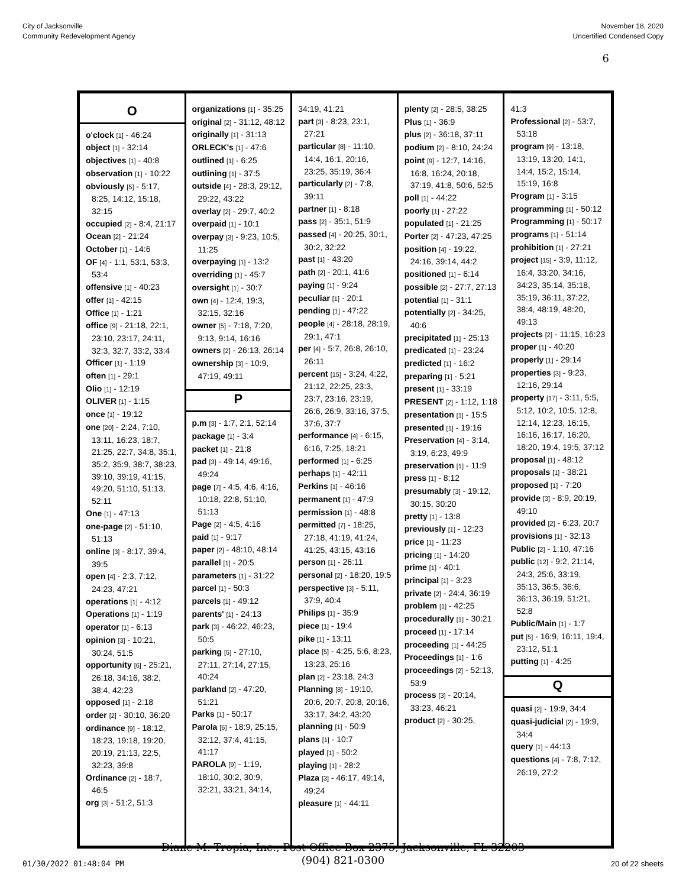City of Jacksonville
Community Redevelopment Agency
November 18, 2020
Uncertified Condensed Copy
6
O
o'clock [1] - 46:24
object [1] - 32:14
objectives [1] - 40:8
observation [1] - 10:22
obviously [5] - 5:17, 8:25, 14:12, 15:18, 32:15
occupied [2] - 8:4, 21:17
Ocean [2] - 21:24
October [1] - 14:6
OF [4] - 1:1, 53:1, 53:3, 53:4
offensive [1] - 40:23
offer [1] - 42:15
Office [1] - 1:21
office [9] - 21:18, 22:1, 23:10, 23:17, 24:11, 32:3, 32:7, 33:2, 33:4
Officer [1] - 1:19
often [1] - 29:1
Olio [1] - 12:19
OLIVER [1] - 1:15
once [1] - 19:12
one [20] - 2:24, 7:10, 13:11, 16:23, 18:7, 21:25, 22:7, 34:8, 35:1, 35:2, 35:9, 38:7, 38:23, 39:10, 39:19, 41:15, 49:20, 51:10, 51:13, 52:11
One [1] - 47:13
one-page [2] - 51:10, 51:13
online [3] - 8:17, 39:4, 39:5
open [4] - 2:3, 7:12, 24:23, 47:21
operations [1] - 4:12
Operations [1] - 1:19
operator [1] - 6:13
opinion [3] - 10:21, 30:24, 51:5
opportunity [6] - 25:21, 26:18, 34:16, 38:2, 38:4, 42:23
opposed [1] - 2:18
order [2] - 30:10, 36:20
ordinance [9] - 18:12, 18:23, 19:18, 19:20, 20:19, 21:13, 22:5, 32:23, 39:8
Ordinance [2] - 18:7, 46:5
org [3] - 51:2, 51:3
organizations [1] - 35:25
original [2] - 31:12, 48:12
originally [1] - 31:13
ORLECK's [1] - 47:6
outlined [1] - 6:25
outlining [1] - 37:5
outside [4] - 28:3, 29:12, 29:22, 43:22
overlay [2] - 29:7, 40:2
overpaid [1] - 10:1
overpay [3] - 9:23, 10:5, 11:25
overpaying [1] - 13:2
overriding [1] - 45:7
oversight [1] - 30:7
own [4] - 12:4, 19:3, 32:15, 32:16
owner [5] - 7:18, 7:20, 9:13, 9:14, 16:16
owners [2] - 26:13, 26:14
ownership [3] - 10:9, 47:19, 49:11
P
p.m [3] - 1:7, 2:1, 52:14
package [1] - 3:4
packet [1] - 21:8
pad [3] - 49:14, 49:16, 49:24
page [7] - 4:5, 4:6, 4:16, 10:18, 22:8, 51:10, 51:13
Page [2] - 4:5, 4:16
paid [1] - 9:17
paper [2] - 48:10, 48:14
parallel [1] - 20:5
parameters [1] - 31:22
parcel [1] - 50:3
parcels [1] - 49:12
parents' [1] - 24:13
park [3] - 46:22, 46:23, 50:5
parking [5] - 27:10, 27:11, 27:14, 27:15, 40:24
parkland [2] - 47:20, 51:21
Parks [1] - 50:17
Parola [6] - 18:9, 25:15, 32:12, 37:4, 41:15, 41:17
PAROLA [9] - 1:19, 18:10, 30:2, 30:9, 32:21, 33:21, 34:14,
34:19, 41:21
part [3] - 8:23, 23:1, 27:21
particular [8] - 11:10, 14:4, 16:1, 20:16, 23:25, 35:19, 36:4
particularly [2] - 7:8, 39:11
partner [1] - 8:18
pass [2] - 35:1, 51:9
passed [4] - 20:25, 30:1, 30:2, 32:22
past [1] - 43:20
path [2] - 20:1, 41:6
paying [1] - 9:24
peculiar [1] - 20:1
pending [1] - 47:22
people [4] - 28:18, 28:19, 29:1, 47:1
per [4] - 5:7, 26:8, 26:10, 26:11
percent [15] - 3:24, 4:22, 21:12, 22:25, 23:3, 23:7, 23:16, 23:19, 26:6, 26:9, 33:16, 37:5, 37:6, 37:7
performance [4] - 6:15, 6:16, 7:25, 18:21
performed [1] - 6:25
perhaps [1] - 42:11
Perkins [1] - 46:16
permanent [1] - 47:9
permission [1] - 48:8
permitted [7] - 18:25, 27:18, 41:19, 41:24, 41:25, 43:15, 43:16
person [1] - 26:11
personal [2] - 18:20, 19:5
perspective [3] - 5:11, 37:9, 40:4
Philips [1] - 35:9
piece [1] - 19:4
pike [1] - 13:11
place [5] - 4:25, 5:6, 8:23, 13:23, 25:16
plan [2] - 23:18, 24:3
Planning [8] - 19:10, 20:6, 20:7, 20:8, 20:16, 33:17, 34:2, 43:20
planning [1] - 50:9
plans [1] - 10:7
played [1] - 50:2
playing [1] - 28:2
Plaza [3] - 46:17, 49:14, 49:24
pleasure [1] - 44:11
plenty [2] - 28:5, 38:25
Plus [1] - 36:9
plus [2] - 36:18, 37:11
podium [2] - 8:10, 24:24
point [9] - 12:7, 14:16, 16:8, 16:24, 20:18, 37:19, 41:8, 50:6, 52:5
poll [1] - 44:22
poorly [1] - 27:22
populated [1] - 21:25
Porter [2] - 47:23, 47:25
position [4] - 19:22, 24:16, 39:14, 44:2
positioned [1] - 6:14
possible [2] - 27:7, 27:13
potential [1] - 31:1
potentially [2] - 34:25, 40:6
precipitated [1] - 25:13
predicated [1] - 23:24
predicted [1] - 16:2
preparing [1] - 5:21
present [1] - 33:19
PRESENT [2] - 1:12, 1:18
presentation [1] - 15:5
presented [1] - 19:16
Preservation [4] - 3:14, 3:19, 6:23, 49:9
preservation [1] - 11:9
press [1] - 8:12
presumably [3] - 19:12, 30:15, 30:20
pretty [1] - 13:8
previously [1] - 12:23
price [1] - 11:23
pricing [1] - 14:20
prime [1] - 40:1
principal [1] - 3:23
private [2] - 24:4, 36:19
problem [1] - 42:25
procedurally [1] - 30:21
proceed [1] - 17:14
proceeding [1] - 44:25
Proceedings [1] - 1:6
proceedings [2] - 52:13, 53:9
process [3] - 20:14, 33:23, 46:21
product [2] - 30:25,
41:3
Professional [2] - 53:7, 53:18
program [9] - 13:18, 13:19, 13:20, 14:1, 14:4, 15:2, 15:14, 15:19, 16:8
Program [1] - 3:15
programming [1] - 50:12
Programming [1] - 50:17
programs [1] - 51:14
prohibition [1] - 27:21
project [15] - 3:9, 11:12, 16:4, 33:20, 34:16, 34:23, 35:14, 35:18, 35:19, 36:11, 37:22, 38:4, 48:19, 48:20, 49:13
projects [2] - 11:15, 16:23
proper [1] - 40:20
properly [1] - 29:14
properties [3] - 9:23, 12:16, 29:14
property [17] - 3:11, 5:5, 5:12, 10:2, 10:5, 12:8, 12:14, 12:23, 16:15, 16:16, 16:17, 16:20, 18:20, 19:4, 19:5, 37:12
proposal [1] - 48:12
proposals [1] - 38:21
proposed [1] - 7:20
provide [3] - 8:9, 20:19, 49:10
provided [2] - 6:23, 20:7
provisions [1] - 32:13
Public [2] - 1:10, 47:16
public [12] - 9:2, 21:14, 24:3, 25:6, 33:19, 35:13, 36:5, 36:6, 36:13, 36:19, 51:21, 52:8
Public/Main [1] - 1:7
put [5] - 16:9, 16:11, 19:4, 23:12, 51:1
putting [1] - 4:25
Q
quasi [2] - 19:9, 34:4
quasi-judicial [2] - 19:9, 34:4
query [1] - 44:13
questions [4] - 7:8, 7:12, 26:19, 27:2
Diane M. Tropia, Inc., Post Office Box 2375, Jacksonville, FL 32203
(904) 821-0300
01/30/2022 01:48:04 PM 20 of 22 sheets